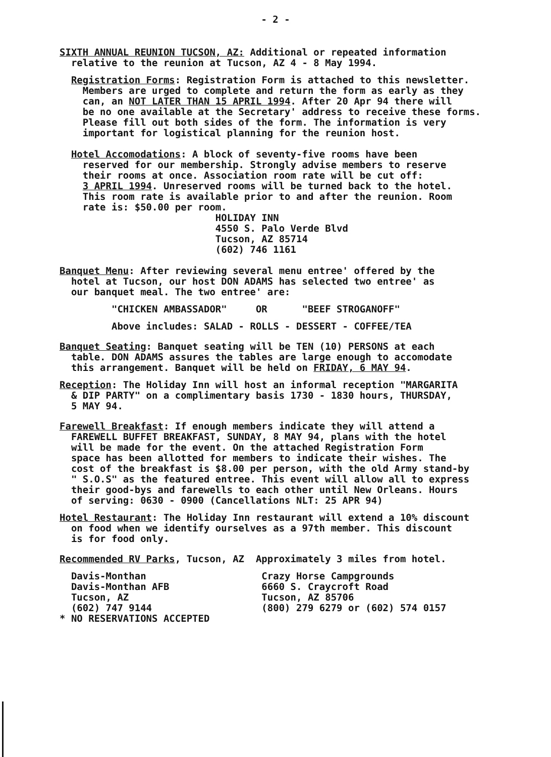- 2 -
SIXTH ANNUAL REUNION TUCSON, AZ: Additional or repeated information relative to the reunion at Tucson, AZ 4 - 8 May 1994.
Registration Forms: Registration Form is attached to this newsletter. Members are urged to complete and return the form as early as they can, an NOT LATER THAN 15 APRIL 1994. After 20 Apr 94 there will be no one available at the Secretary' address to receive these forms. Please fill out both sides of the form. The information is very important for logistical planning for the reunion host.
Hotel Accomodations: A block of seventy-five rooms have been reserved for our membership. Strongly advise members to reserve their rooms at once. Association room rate will be cut off: 3 APRIL 1994. Unreserved rooms will be turned back to the hotel. This room rate is available prior to and after the reunion. Room rate is: $50.00 per room. HOLIDAY INN 4550 S. Palo Verde Blvd Tucson, AZ 85714 (602) 746 1161
Banquet Menu: After reviewing several menu entree' offered by the hotel at Tucson, our host DON ADAMS has selected two entree' as our banquet meal. The two entree' are:
"CHICKEN AMBASSADOR" OR "BEEF STROGANOFF"
Above includes: SALAD - ROLLS - DESSERT - COFFEE/TEA
Banquet Seating: Banquet seating will be TEN (10) PERSONS at each table. DON ADAMS assures the tables are large enough to accomodate this arrangement. Banquet will be held on FRIDAY, 6 MAY 94.
Reception: The Holiday Inn will host an informal reception "MARGARITA & DIP PARTY" on a complimentary basis 1730 - 1830 hours, THURSDAY, 5 MAY 94.
Farewell Breakfast: If enough members indicate they will attend a FAREWELL BUFFET BREAKFAST, SUNDAY, 8 MAY 94, plans with the hotel will be made for the event. On the attached Registration Form space has been allotted for members to indicate their wishes. The cost of the breakfast is $8.00 per person, with the old Army stand-by " S.O.S" as the featured entree. This event will allow all to express their good-bys and farewells to each other until New Orleans. Hours of serving: 0630 - 0900 (Cancellations NLT: 25 APR 94)
Hotel Restaurant: The Holiday Inn restaurant will extend a 10% discount on food when we identify ourselves as a 97th member. This discount is for food only.
Recommended RV Parks, Tucson, AZ Approximately 3 miles from hotel.
Davis-Monthan Crazy Horse Campgrounds Davis-Monthan AFB 6660 S. Craycroft Road Tucson, AZ Tucson, AZ 85706 (602) 747 9144 (800) 279 6279 or (602) 574 0157 * NO RESERVATIONS ACCEPTED